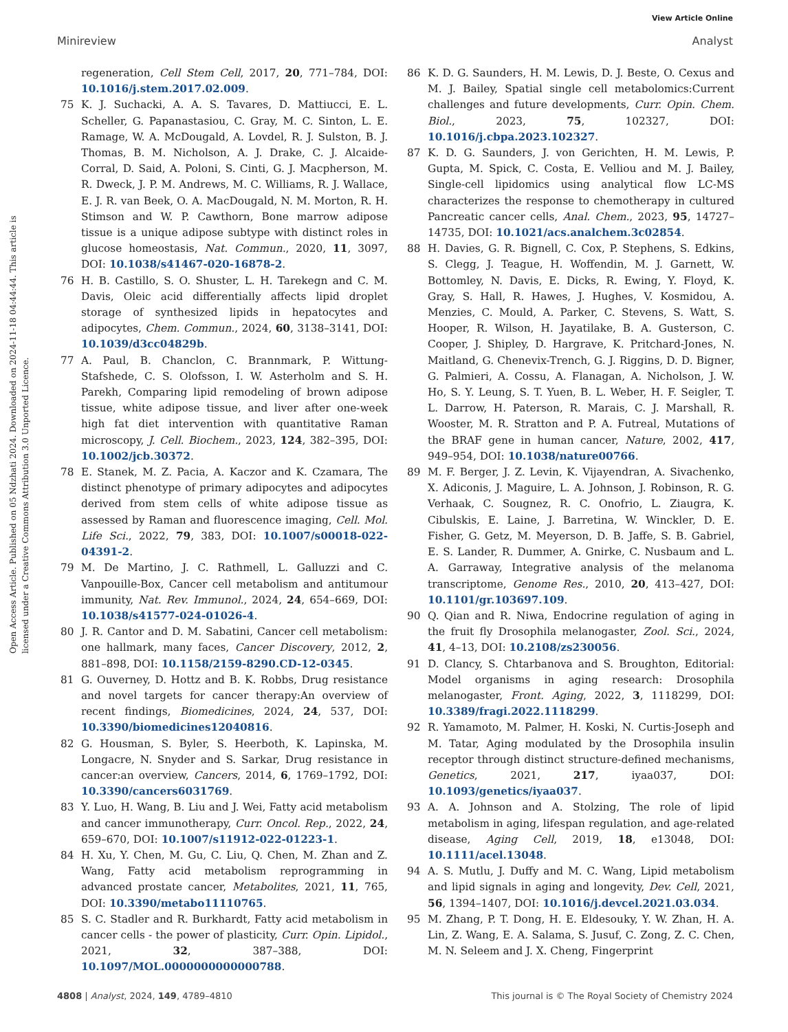View Article Online
Minireview Analyst
Open Access Article. Published on 05 Ndzhati 2024. Downloaded on 2024-11-18 04:44:44. This article is licensed under a Creative Commons Attribution 3.0 Unported Licence.
regeneration, Cell Stem Cell, 2017, 20, 771–784, DOI: 10.1016/j.stem.2017.02.009.
75 K. J. Suchacki, A. A. S. Tavares, D. Mattiucci, E. L. Scheller, G. Papanastasiou, C. Gray, M. C. Sinton, L. E. Ramage, W. A. McDougald, A. Lovdel, R. J. Sulston, B. J. Thomas, B. M. Nicholson, A. J. Drake, C. J. Alcaide-Corral, D. Said, A. Poloni, S. Cinti, G. J. Macpherson, M. R. Dweck, J. P. M. Andrews, M. C. Williams, R. J. Wallace, E. J. R. van Beek, O. A. MacDougald, N. M. Morton, R. H. Stimson and W. P. Cawthorn, Bone marrow adipose tissue is a unique adipose subtype with distinct roles in glucose homeostasis, Nat. Commun., 2020, 11, 3097, DOI: 10.1038/s41467-020-16878-2.
76 H. B. Castillo, S. O. Shuster, L. H. Tarekegn and C. M. Davis, Oleic acid differentially affects lipid droplet storage of synthesized lipids in hepatocytes and adipocytes, Chem. Commun., 2024, 60, 3138–3141, DOI: 10.1039/d3cc04829b.
77 A. Paul, B. Chanclon, C. Brannmark, P. Wittung-Stafshede, C. S. Olofsson, I. W. Asterholm and S. H. Parekh, Comparing lipid remodeling of brown adipose tissue, white adipose tissue, and liver after one-week high fat diet intervention with quantitative Raman microscopy, J. Cell. Biochem., 2023, 124, 382–395, DOI: 10.1002/jcb.30372.
78 E. Stanek, M. Z. Pacia, A. Kaczor and K. Czamara, The distinct phenotype of primary adipocytes and adipocytes derived from stem cells of white adipose tissue as assessed by Raman and fluorescence imaging, Cell. Mol. Life Sci., 2022, 79, 383, DOI: 10.1007/s00018-022-04391-2.
79 M. De Martino, J. C. Rathmell, L. Galluzzi and C. Vanpouille-Box, Cancer cell metabolism and antitumour immunity, Nat. Rev. Immunol., 2024, 24, 654–669, DOI: 10.1038/s41577-024-01026-4.
80 J. R. Cantor and D. M. Sabatini, Cancer cell metabolism: one hallmark, many faces, Cancer Discovery, 2012, 2, 881–898, DOI: 10.1158/2159-8290.CD-12-0345.
81 G. Ouverney, D. Hottz and B. K. Robbs, Drug resistance and novel targets for cancer therapy:An overview of recent findings, Biomedicines, 2024, 24, 537, DOI: 10.3390/biomedicines12040816.
82 G. Housman, S. Byler, S. Heerboth, K. Lapinska, M. Longacre, N. Snyder and S. Sarkar, Drug resistance in cancer:an overview, Cancers, 2014, 6, 1769–1792, DOI: 10.3390/cancers6031769.
83 Y. Luo, H. Wang, B. Liu and J. Wei, Fatty acid metabolism and cancer immunotherapy, Curr. Oncol. Rep., 2022, 24, 659–670, DOI: 10.1007/s11912-022-01223-1.
84 H. Xu, Y. Chen, M. Gu, C. Liu, Q. Chen, M. Zhan and Z. Wang, Fatty acid metabolism reprogramming in advanced prostate cancer, Metabolites, 2021, 11, 765, DOI: 10.3390/metabo11110765.
85 S. C. Stadler and R. Burkhardt, Fatty acid metabolism in cancer cells - the power of plasticity, Curr. Opin. Lipidol., 2021, 32, 387–388, DOI: 10.1097/MOL.0000000000000788.
86 K. D. G. Saunders, H. M. Lewis, D. J. Beste, O. Cexus and M. J. Bailey, Spatial single cell metabolomics:Current challenges and future developments, Curr. Opin. Chem. Biol., 2023, 75, 102327, DOI: 10.1016/j.cbpa.2023.102327.
87 K. D. G. Saunders, J. von Gerichten, H. M. Lewis, P. Gupta, M. Spick, C. Costa, E. Velliou and M. J. Bailey, Single-cell lipidomics using analytical flow LC-MS characterizes the response to chemotherapy in cultured Pancreatic cancer cells, Anal. Chem., 2023, 95, 14727–14735, DOI: 10.1021/acs.analchem.3c02854.
88 H. Davies, G. R. Bignell, C. Cox, P. Stephens, S. Edkins, S. Clegg, J. Teague, H. Woffendin, M. J. Garnett, W. Bottomley, N. Davis, E. Dicks, R. Ewing, Y. Floyd, K. Gray, S. Hall, R. Hawes, J. Hughes, V. Kosmidou, A. Menzies, C. Mould, A. Parker, C. Stevens, S. Watt, S. Hooper, R. Wilson, H. Jayatilake, B. A. Gusterson, C. Cooper, J. Shipley, D. Hargrave, K. Pritchard-Jones, N. Maitland, G. Chenevix-Trench, G. J. Riggins, D. D. Bigner, G. Palmieri, A. Cossu, A. Flanagan, A. Nicholson, J. W. Ho, S. Y. Leung, S. T. Yuen, B. L. Weber, H. F. Seigler, T. L. Darrow, H. Paterson, R. Marais, C. J. Marshall, R. Wooster, M. R. Stratton and P. A. Futreal, Mutations of the BRAF gene in human cancer, Nature, 2002, 417, 949–954, DOI: 10.1038/nature00766.
89 M. F. Berger, J. Z. Levin, K. Vijayendran, A. Sivachenko, X. Adiconis, J. Maguire, L. A. Johnson, J. Robinson, R. G. Verhaak, C. Sougnez, R. C. Onofrio, L. Ziaugra, K. Cibulskis, E. Laine, J. Barretina, W. Winckler, D. E. Fisher, G. Getz, M. Meyerson, D. B. Jaffe, S. B. Gabriel, E. S. Lander, R. Dummer, A. Gnirke, C. Nusbaum and L. A. Garraway, Integrative analysis of the melanoma transcriptome, Genome Res., 2010, 20, 413–427, DOI: 10.1101/gr.103697.109.
90 Q. Qian and R. Niwa, Endocrine regulation of aging in the fruit fly Drosophila melanogaster, Zool. Sci., 2024, 41, 4–13, DOI: 10.2108/zs230056.
91 D. Clancy, S. Chtarbanova and S. Broughton, Editorial: Model organisms in aging research: Drosophila melanogaster, Front. Aging, 2022, 3, 1118299, DOI: 10.3389/fragi.2022.1118299.
92 R. Yamamoto, M. Palmer, H. Koski, N. Curtis-Joseph and M. Tatar, Aging modulated by the Drosophila insulin receptor through distinct structure-defined mechanisms, Genetics, 2021, 217, iyaa037, DOI: 10.1093/genetics/iyaa037.
93 A. A. Johnson and A. Stolzing, The role of lipid metabolism in aging, lifespan regulation, and age-related disease, Aging Cell, 2019, 18, e13048, DOI: 10.1111/acel.13048.
94 A. S. Mutlu, J. Duffy and M. C. Wang, Lipid metabolism and lipid signals in aging and longevity, Dev. Cell, 2021, 56, 1394–1407, DOI: 10.1016/j.devcel.2021.03.034.
95 M. Zhang, P. T. Dong, H. E. Eldesouky, Y. W. Zhan, H. A. Lin, Z. Wang, E. A. Salama, S. Jusuf, C. Zong, Z. C. Chen, M. N. Seleem and J. X. Cheng, Fingerprint
4808 | Analyst, 2024, 149, 4789–4810 This journal is © The Royal Society of Chemistry 2024